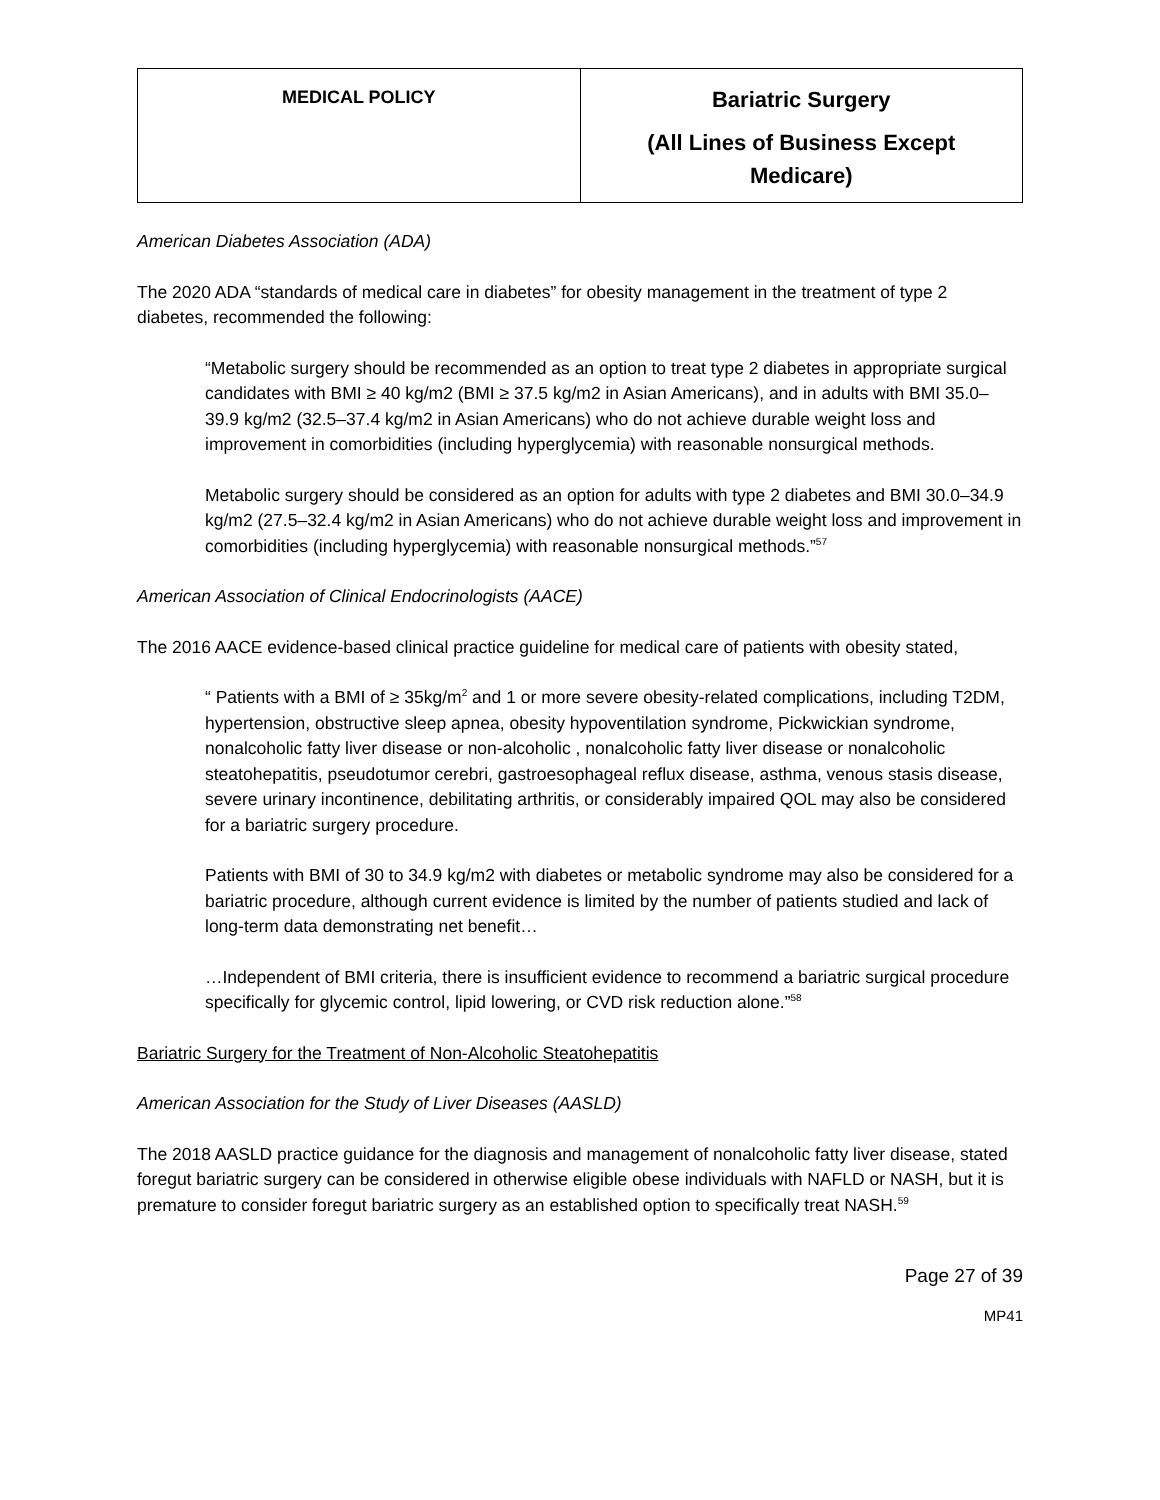| MEDICAL POLICY | Bariatric Surgery (All Lines of Business Except Medicare) |
American Diabetes Association (ADA)
The 2020 ADA “standards of medical care in diabetes” for obesity management in the treatment of type 2 diabetes, recommended the following:
“Metabolic surgery should be recommended as an option to treat type 2 diabetes in appropriate surgical candidates with BMI ≥ 40 kg/m2 (BMI ≥ 37.5 kg/m2 in Asian Americans), and in adults with BMI 35.0– 39.9 kg/m2 (32.5–37.4 kg/m2 in Asian Americans) who do not achieve durable weight loss and improvement in comorbidities (including hyperglycemia) with reasonable nonsurgical methods.
Metabolic surgery should be considered as an option for adults with type 2 diabetes and BMI 30.0–34.9 kg/m2 (27.5–32.4 kg/m2 in Asian Americans) who do not achieve durable weight loss and improvement in comorbidities (including hyperglycemia) with reasonable nonsurgical methods.”<sup>57</sup>
American Association of Clinical Endocrinologists (AACE)
The 2016 AACE evidence-based clinical practice guideline for medical care of patients with obesity stated,
“ Patients with a BMI of ≥ 35kg/m<sup>2</sup> and 1 or more severe obesity-related complications, including T2DM, hypertension, obstructive sleep apnea, obesity hypoventilation syndrome, Pickwickian syndrome, nonalcoholic fatty liver disease or non-alcoholic , nonalcoholic fatty liver disease or nonalcoholic steatohepatitis, pseudotumor cerebri, gastroesophageal reflux disease, asthma, venous stasis disease, severe urinary incontinence, debilitating arthritis, or considerably impaired QOL may also be considered for a bariatric surgery procedure.
Patients with BMI of 30 to 34.9 kg/m2 with diabetes or metabolic syndrome may also be considered for a bariatric procedure, although current evidence is limited by the number of patients studied and lack of long-term data demonstrating net benefit…
…Independent of BMI criteria, there is insufficient evidence to recommend a bariatric surgical procedure specifically for glycemic control, lipid lowering, or CVD risk reduction alone.”<sup>58</sup>
Bariatric Surgery for the Treatment of Non-Alcoholic Steatohepatitis
American Association for the Study of Liver Diseases (AASLD)
The 2018 AASLD practice guidance for the diagnosis and management of nonalcoholic fatty liver disease, stated foregut bariatric surgery can be considered in otherwise eligible obese individuals with NAFLD or NASH, but it is premature to consider foregut bariatric surgery as an established option to specifically treat NASH.<sup>59</sup>
Page 27 of 39
MP41